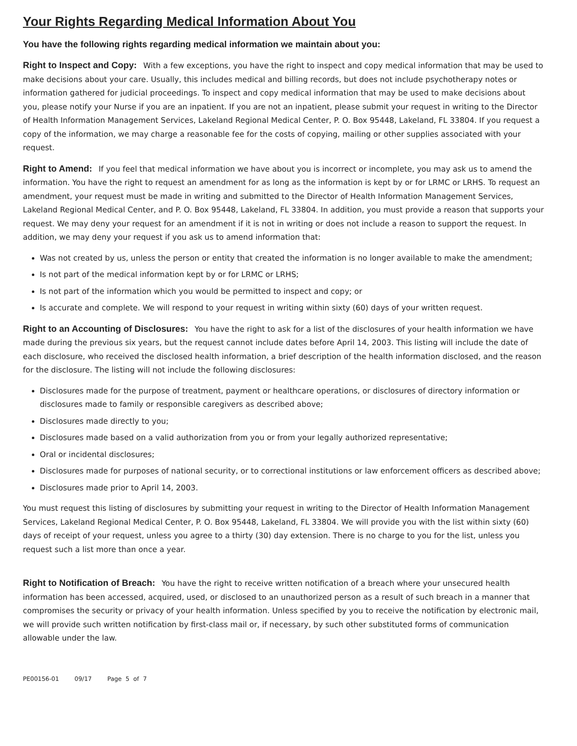Your Rights Regarding Medical Information About You
You have the following rights regarding medical information we maintain about you:
Right to Inspect and Copy: With a few exceptions, you have the right to inspect and copy medical information that may be used to make decisions about your care. Usually, this includes medical and billing records, but does not include psychotherapy notes or information gathered for judicial proceedings. To inspect and copy medical information that may be used to make decisions about you, please notify your Nurse if you are an inpatient. If you are not an inpatient, please submit your request in writing to the Director of Health Information Management Services, Lakeland Regional Medical Center, P. O. Box 95448, Lakeland, FL 33804. If you request a copy of the information, we may charge a reasonable fee for the costs of copying, mailing or other supplies associated with your request.
Right to Amend: If you feel that medical information we have about you is incorrect or incomplete, you may ask us to amend the information. You have the right to request an amendment for as long as the information is kept by or for LRMC or LRHS. To request an amendment, your request must be made in writing and submitted to the Director of Health Information Management Services, Lakeland Regional Medical Center, and P. O. Box 95448, Lakeland, FL 33804. In addition, you must provide a reason that supports your request. We may deny your request for an amendment if it is not in writing or does not include a reason to support the request. In addition, we may deny your request if you ask us to amend information that:
Was not created by us, unless the person or entity that created the information is no longer available to make the amendment;
Is not part of the medical information kept by or for LRMC or LRHS;
Is not part of the information which you would be permitted to inspect and copy; or
Is accurate and complete. We will respond to your request in writing within sixty (60) days of your written request.
Right to an Accounting of Disclosures: You have the right to ask for a list of the disclosures of your health information we have made during the previous six years, but the request cannot include dates before April 14, 2003. This listing will include the date of each disclosure, who received the disclosed health information, a brief description of the health information disclosed, and the reason for the disclosure. The listing will not include the following disclosures:
Disclosures made for the purpose of treatment, payment or healthcare operations, or disclosures of directory information or disclosures made to family or responsible caregivers as described above;
Disclosures made directly to you;
Disclosures made based on a valid authorization from you or from your legally authorized representative;
Oral or incidental disclosures;
Disclosures made for purposes of national security, or to correctional institutions or law enforcement officers as described above;
Disclosures made prior to April 14, 2003.
You must request this listing of disclosures by submitting your request in writing to the Director of Health Information Management Services, Lakeland Regional Medical Center, P. O. Box 95448, Lakeland, FL 33804. We will provide you with the list within sixty (60) days of receipt of your request, unless you agree to a thirty (30) day extension. There is no charge to you for the list, unless you request such a list more than once a year.
Right to Notification of Breach: You have the right to receive written notification of a breach where your unsecured health information has been accessed, acquired, used, or disclosed to an unauthorized person as a result of such breach in a manner that compromises the security or privacy of your health information. Unless specified by you to receive the notification by electronic mail, we will provide such written notification by first-class mail or, if necessary, by such other substituted forms of communication allowable under the law.
PE00156-01 09/17 Page 5 of 7